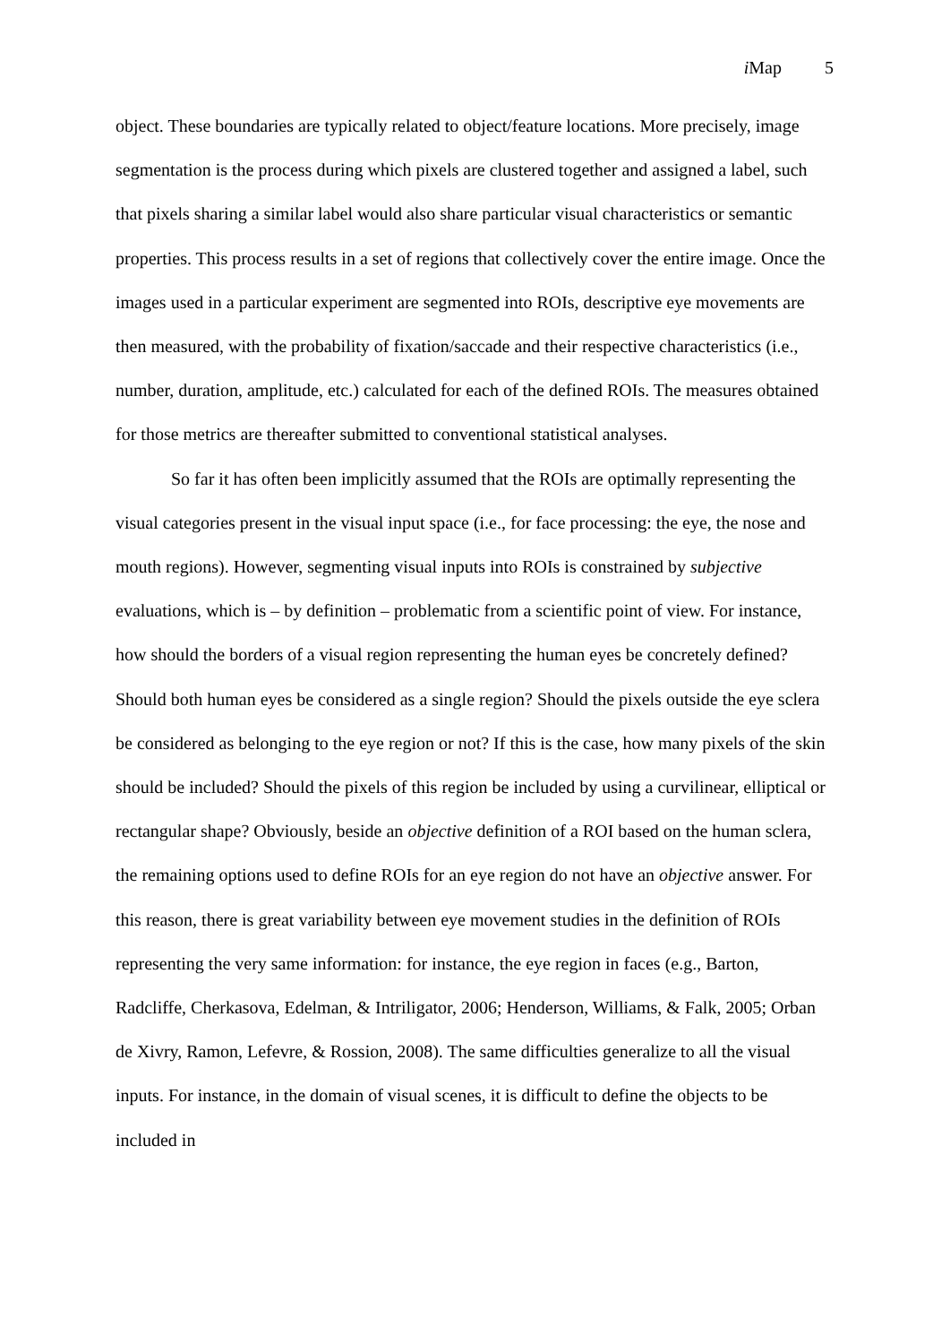i Map 5
object. These boundaries are typically related to object/feature locations. More precisely, image segmentation is the process during which pixels are clustered together and assigned a label, such that pixels sharing a similar label would also share particular visual characteristics or semantic properties. This process results in a set of regions that collectively cover the entire image. Once the images used in a particular experiment are segmented into ROIs, descriptive eye movements are then measured, with the probability of fixation/saccade and their respective characteristics (i.e., number, duration, amplitude, etc.) calculated for each of the defined ROIs. The measures obtained for those metrics are thereafter submitted to conventional statistical analyses.
So far it has often been implicitly assumed that the ROIs are optimally representing the visual categories present in the visual input space (i.e., for face processing: the eye, the nose and mouth regions). However, segmenting visual inputs into ROIs is constrained by subjective evaluations, which is – by definition – problematic from a scientific point of view. For instance, how should the borders of a visual region representing the human eyes be concretely defined? Should both human eyes be considered as a single region? Should the pixels outside the eye sclera be considered as belonging to the eye region or not? If this is the case, how many pixels of the skin should be included? Should the pixels of this region be included by using a curvilinear, elliptical or rectangular shape? Obviously, beside an objective definition of a ROI based on the human sclera, the remaining options used to define ROIs for an eye region do not have an objective answer. For this reason, there is great variability between eye movement studies in the definition of ROIs representing the very same information: for instance, the eye region in faces (e.g., Barton, Radcliffe, Cherkasova, Edelman, & Intriligator, 2006; Henderson, Williams, & Falk, 2005; Orban de Xivry, Ramon, Lefevre, & Rossion, 2008). The same difficulties generalize to all the visual inputs. For instance, in the domain of visual scenes, it is difficult to define the objects to be included in